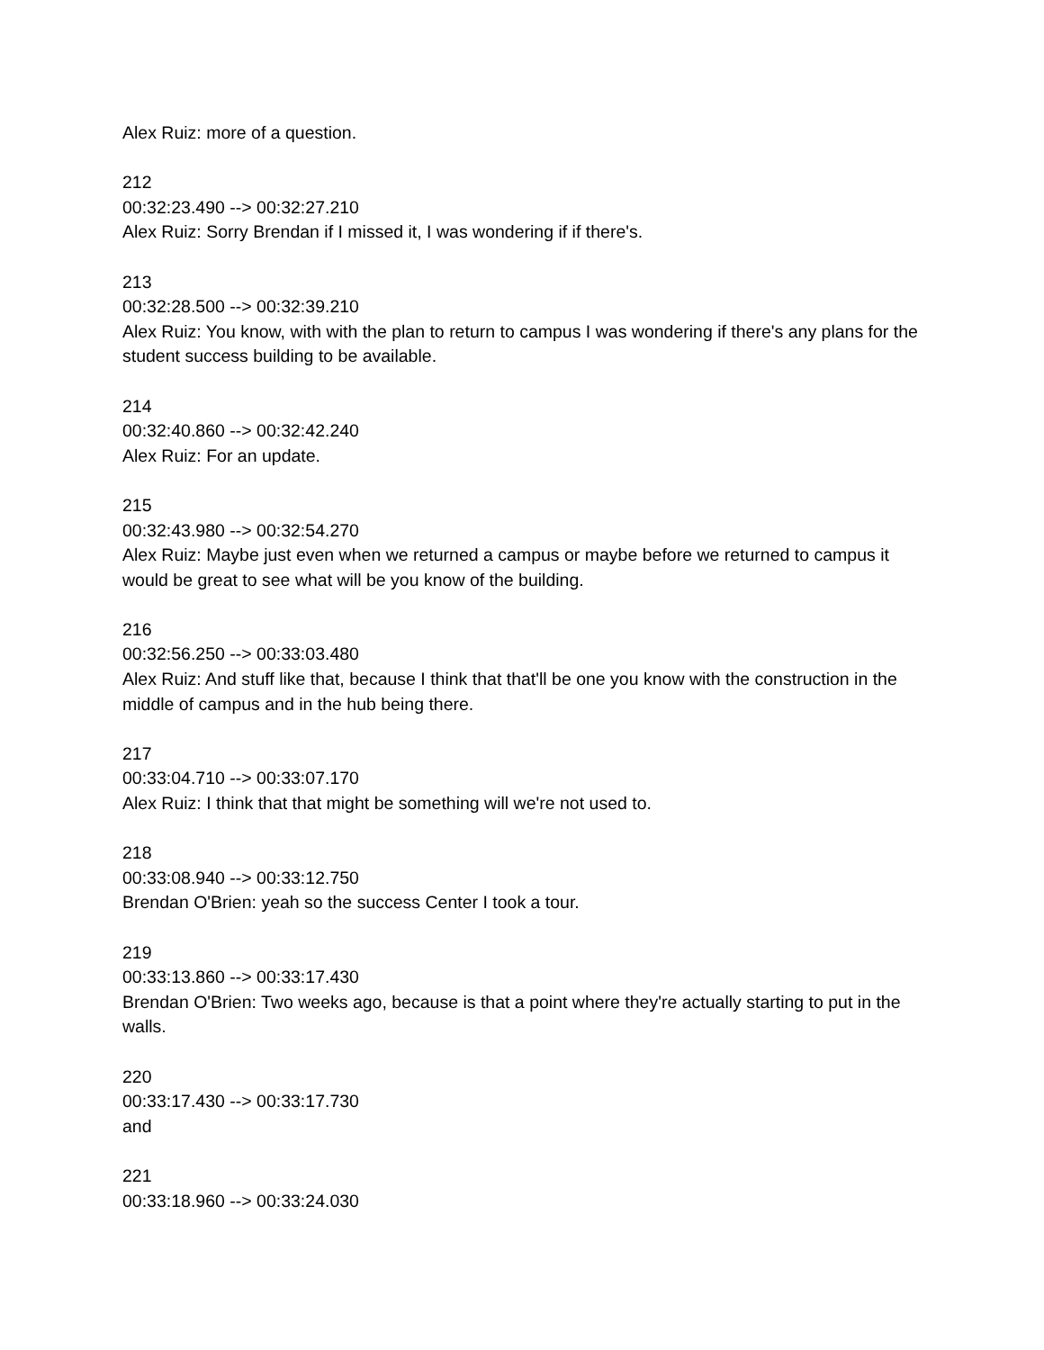Alex Ruiz: more of a question.
212
00:32:23.490 --> 00:32:27.210
Alex Ruiz: Sorry Brendan if I missed it, I was wondering if if there's.
213
00:32:28.500 --> 00:32:39.210
Alex Ruiz: You know, with with the plan to return to campus I was wondering if there's any plans for the student success building to be available.
214
00:32:40.860 --> 00:32:42.240
Alex Ruiz: For an update.
215
00:32:43.980 --> 00:32:54.270
Alex Ruiz: Maybe just even when we returned a campus or maybe before we returned to campus it would be great to see what will be you know of the building.
216
00:32:56.250 --> 00:33:03.480
Alex Ruiz: And stuff like that, because I think that that'll be one you know with the construction in the middle of campus and in the hub being there.
217
00:33:04.710 --> 00:33:07.170
Alex Ruiz: I think that that might be something will we're not used to.
218
00:33:08.940 --> 00:33:12.750
Brendan O'Brien: yeah so the success Center I took a tour.
219
00:33:13.860 --> 00:33:17.430
Brendan O'Brien: Two weeks ago, because is that a point where they're actually starting to put in the walls.
220
00:33:17.430 --> 00:33:17.730
and
221
00:33:18.960 --> 00:33:24.030